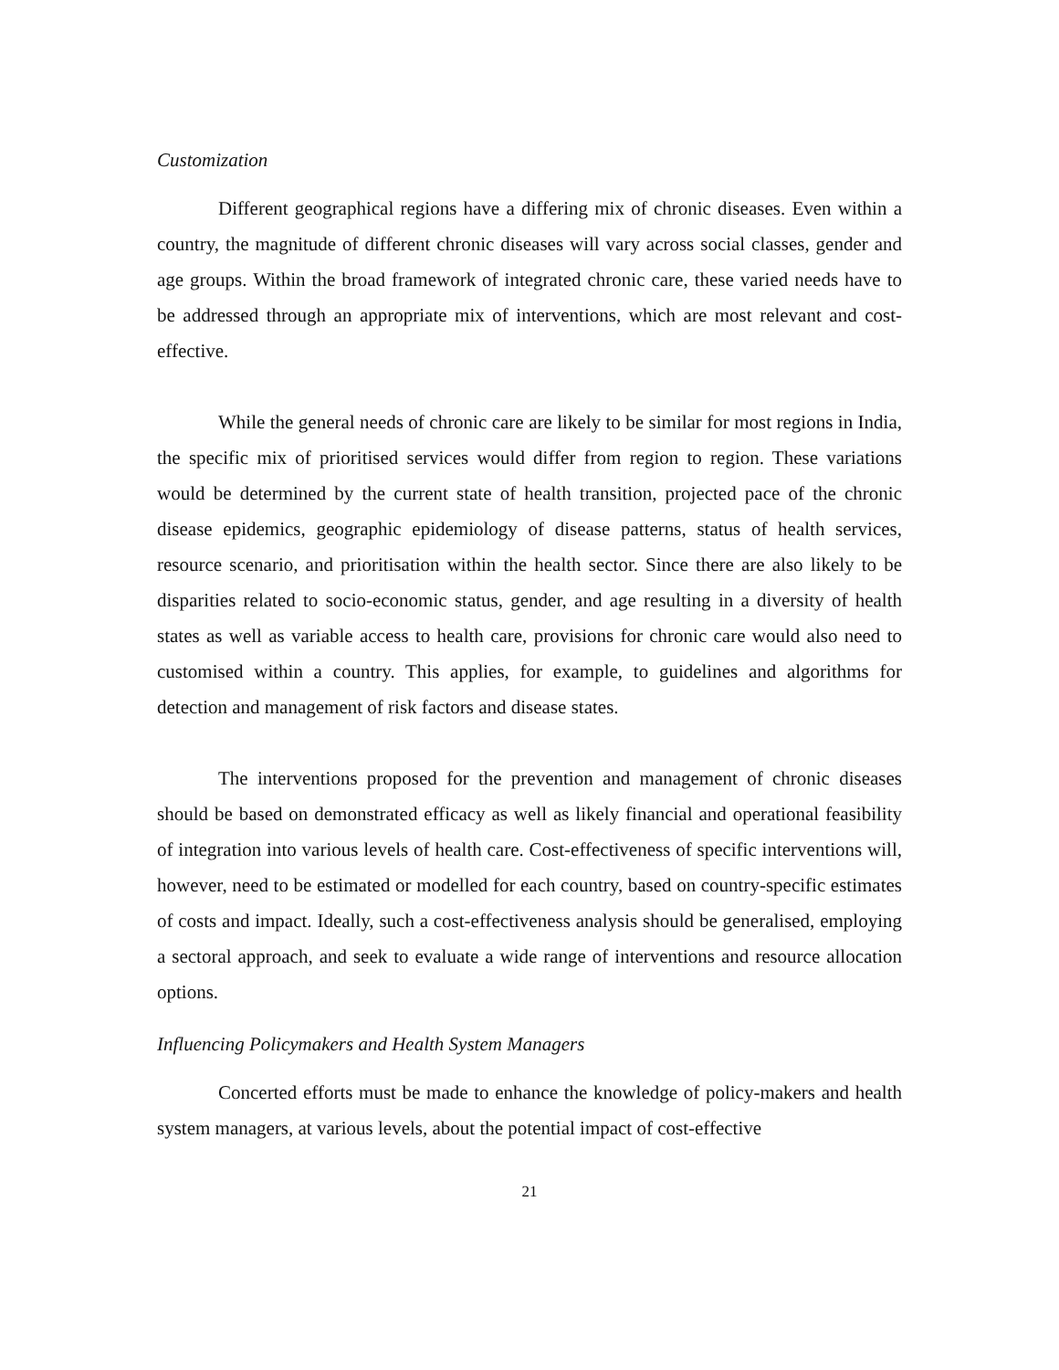Customization
Different geographical regions have a differing mix of chronic diseases. Even within a country, the magnitude of different chronic diseases will vary across social classes, gender and age groups. Within the broad framework of integrated chronic care, these varied needs have to be addressed through an appropriate mix of interventions, which are most relevant and cost-effective.
While the general needs of chronic care are likely to be similar for most regions in India, the specific mix of prioritised services would differ from region to region. These variations would be determined by the current state of health transition, projected pace of the chronic disease epidemics, geographic epidemiology of disease patterns, status of health services, resource scenario, and prioritisation within the health sector. Since there are also likely to be disparities related to socio-economic status, gender, and age resulting in a diversity of health states as well as variable access to health care, provisions for chronic care would also need to customised within a country. This applies, for example, to guidelines and algorithms for detection and management of risk factors and disease states.
The interventions proposed for the prevention and management of chronic diseases should be based on demonstrated efficacy as well as likely financial and operational feasibility of integration into various levels of health care. Cost-effectiveness of specific interventions will, however, need to be estimated or modelled for each country, based on country-specific estimates of costs and impact. Ideally, such a cost-effectiveness analysis should be generalised, employing a sectoral approach, and seek to evaluate a wide range of interventions and resource allocation options.
Influencing Policymakers and Health System Managers
Concerted efforts must be made to enhance the knowledge of policy-makers and health system managers, at various levels, about the potential impact of cost-effective
21